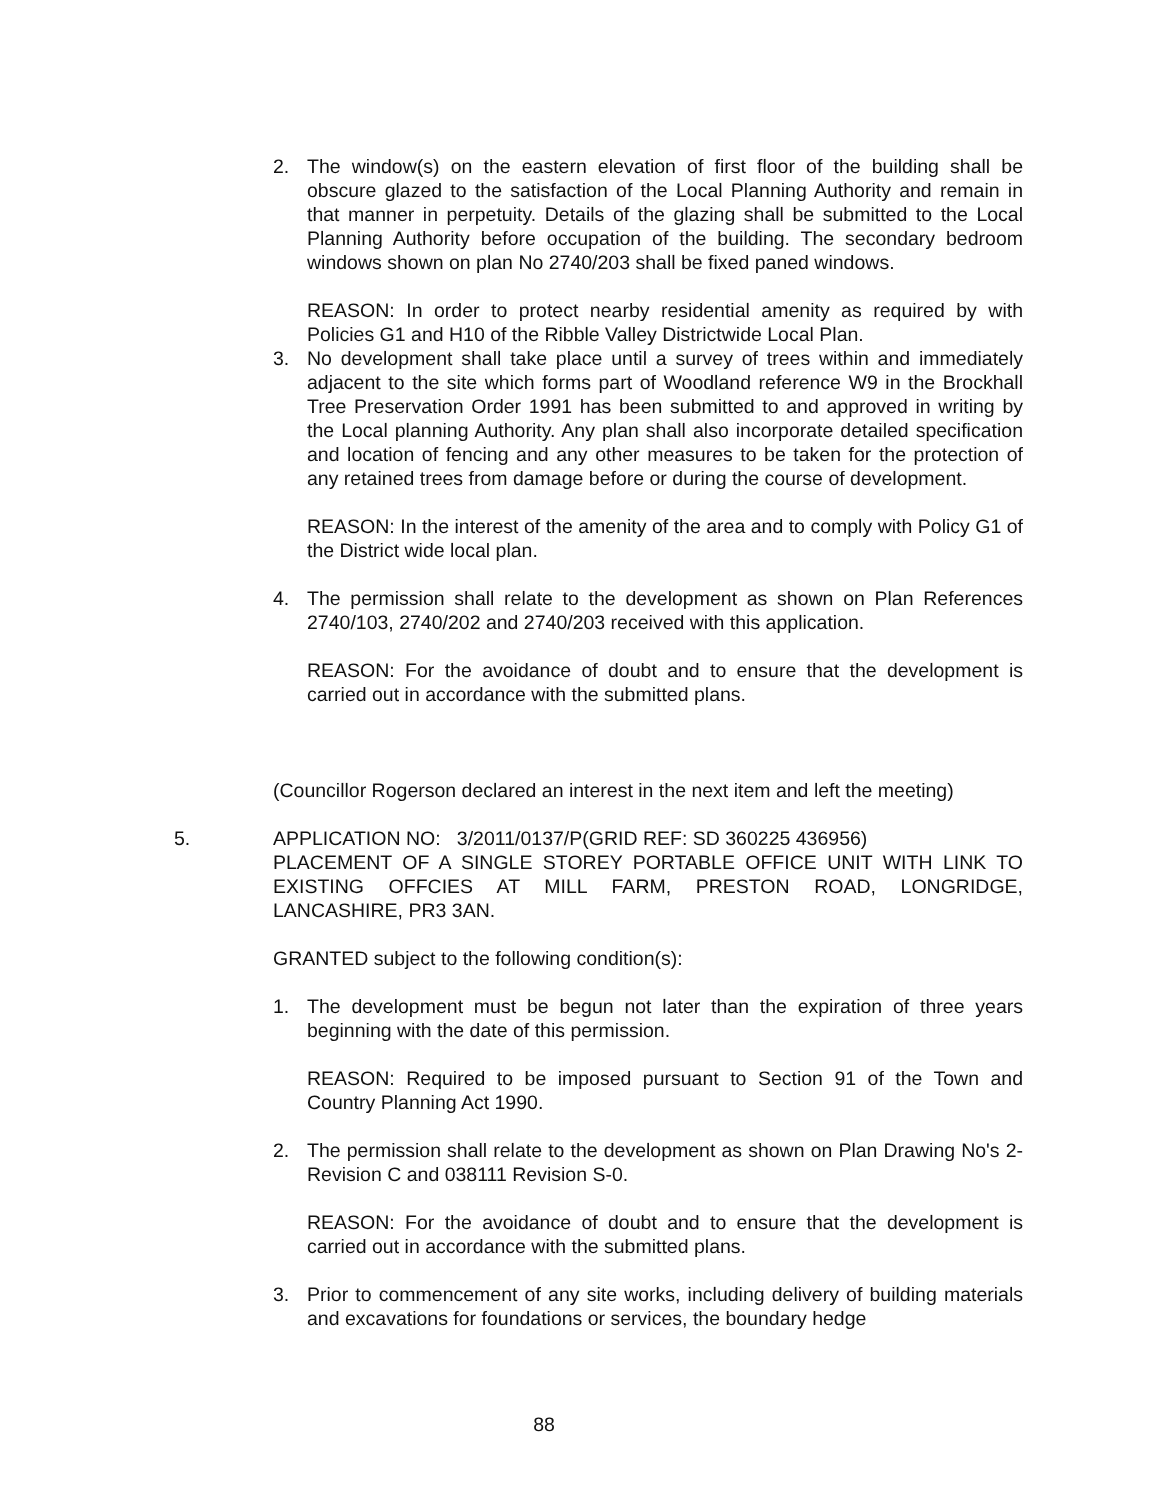2. The window(s) on the eastern elevation of first floor of the building shall be obscure glazed to the satisfaction of the Local Planning Authority and remain in that manner in perpetuity. Details of the glazing shall be submitted to the Local Planning Authority before occupation of the building. The secondary bedroom windows shown on plan No 2740/203 shall be fixed paned windows.
REASON: In order to protect nearby residential amenity as required by with Policies G1 and H10 of the Ribble Valley Districtwide Local Plan.
3. No development shall take place until a survey of trees within and immediately adjacent to the site which forms part of Woodland reference W9 in the Brockhall Tree Preservation Order 1991 has been submitted to and approved in writing by the Local planning Authority. Any plan shall also incorporate detailed specification and location of fencing and any other measures to be taken for the protection of any retained trees from damage before or during the course of development.
REASON: In the interest of the amenity of the area and to comply with Policy G1 of the District wide local plan.
4. The permission shall relate to the development as shown on Plan References 2740/103, 2740/202 and 2740/203 received with this application.
REASON: For the avoidance of doubt and to ensure that the development is carried out in accordance with the submitted plans.
(Councillor Rogerson declared an interest in the next item and left the meeting)
5. APPLICATION NO: 3/2011/0137/P(GRID REF: SD 360225 436956)
PLACEMENT OF A SINGLE STOREY PORTABLE OFFICE UNIT WITH LINK TO EXISTING OFFCIES AT MILL FARM, PRESTON ROAD, LONGRIDGE, LANCASHIRE, PR3 3AN.
GRANTED subject to the following condition(s):
1. The development must be begun not later than the expiration of three years beginning with the date of this permission.
REASON: Required to be imposed pursuant to Section 91 of the Town and Country Planning Act 1990.
2. The permission shall relate to the development as shown on Plan Drawing No's 2-Revision C and 038111 Revision S-0.
REASON: For the avoidance of doubt and to ensure that the development is carried out in accordance with the submitted plans.
3. Prior to commencement of any site works, including delivery of building materials and excavations for foundations or services, the boundary hedge
88